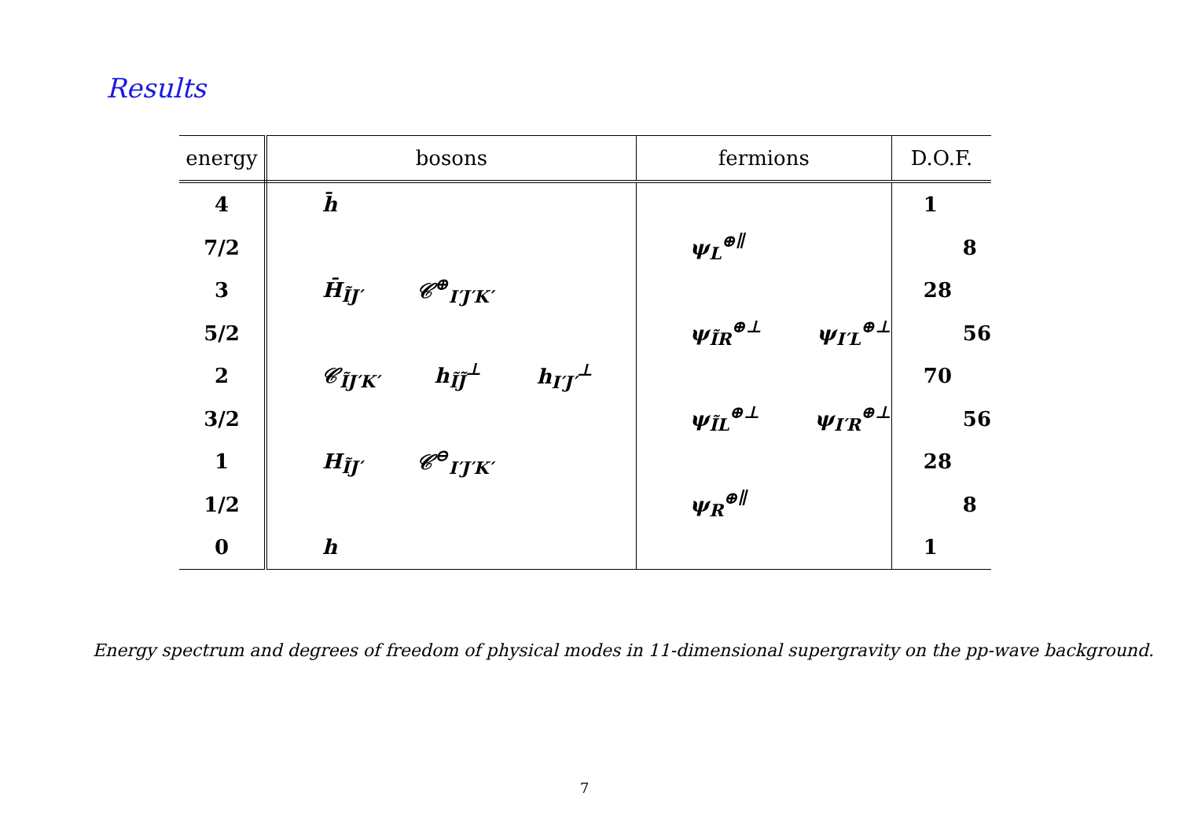Results
| energy | bosons | fermions | D.O.F. |
| --- | --- | --- | --- |
| 4 | h̄ | | 1 |
| 7/2 | | ψ<sub>L</sub><sup>⊕∥</sup> | 8 |
| 3 | H̄<sub>ĨJ′</sub> 𝒞<sup>⊕</sup><sub>I′J′K′</sub> | | 28 |
| 5/2 | | ψ<sub>ĨR</sub><sup>⊕⊥</sup> ψ<sub>I′L</sub><sup>⊕⊥</sup> | 56 |
| 2 | 𝒞<sub>ĨJ′K′</sub> h<sub>ĨJ̃</sub><sup>⊥</sup> h<sub>I′J′</sub><sup>⊥</sup> | | 70 |
| 3/2 | | ψ<sub>ĨL</sub><sup>⊕⊥</sup> ψ<sub>I′R</sub><sup>⊕⊥</sup> | 56 |
| 1 | H<sub>ĨJ′</sub> 𝒞<sup>⊖</sup><sub>I′J′K′</sub> | | 28 |
| 1/2 | | ψ<sub>R</sub><sup>⊕∥</sup> | 8 |
| 0 | h | | 1 |
Energy spectrum and degrees of freedom of physical modes in 11-dimensional supergravity on the pp-wave background.
7